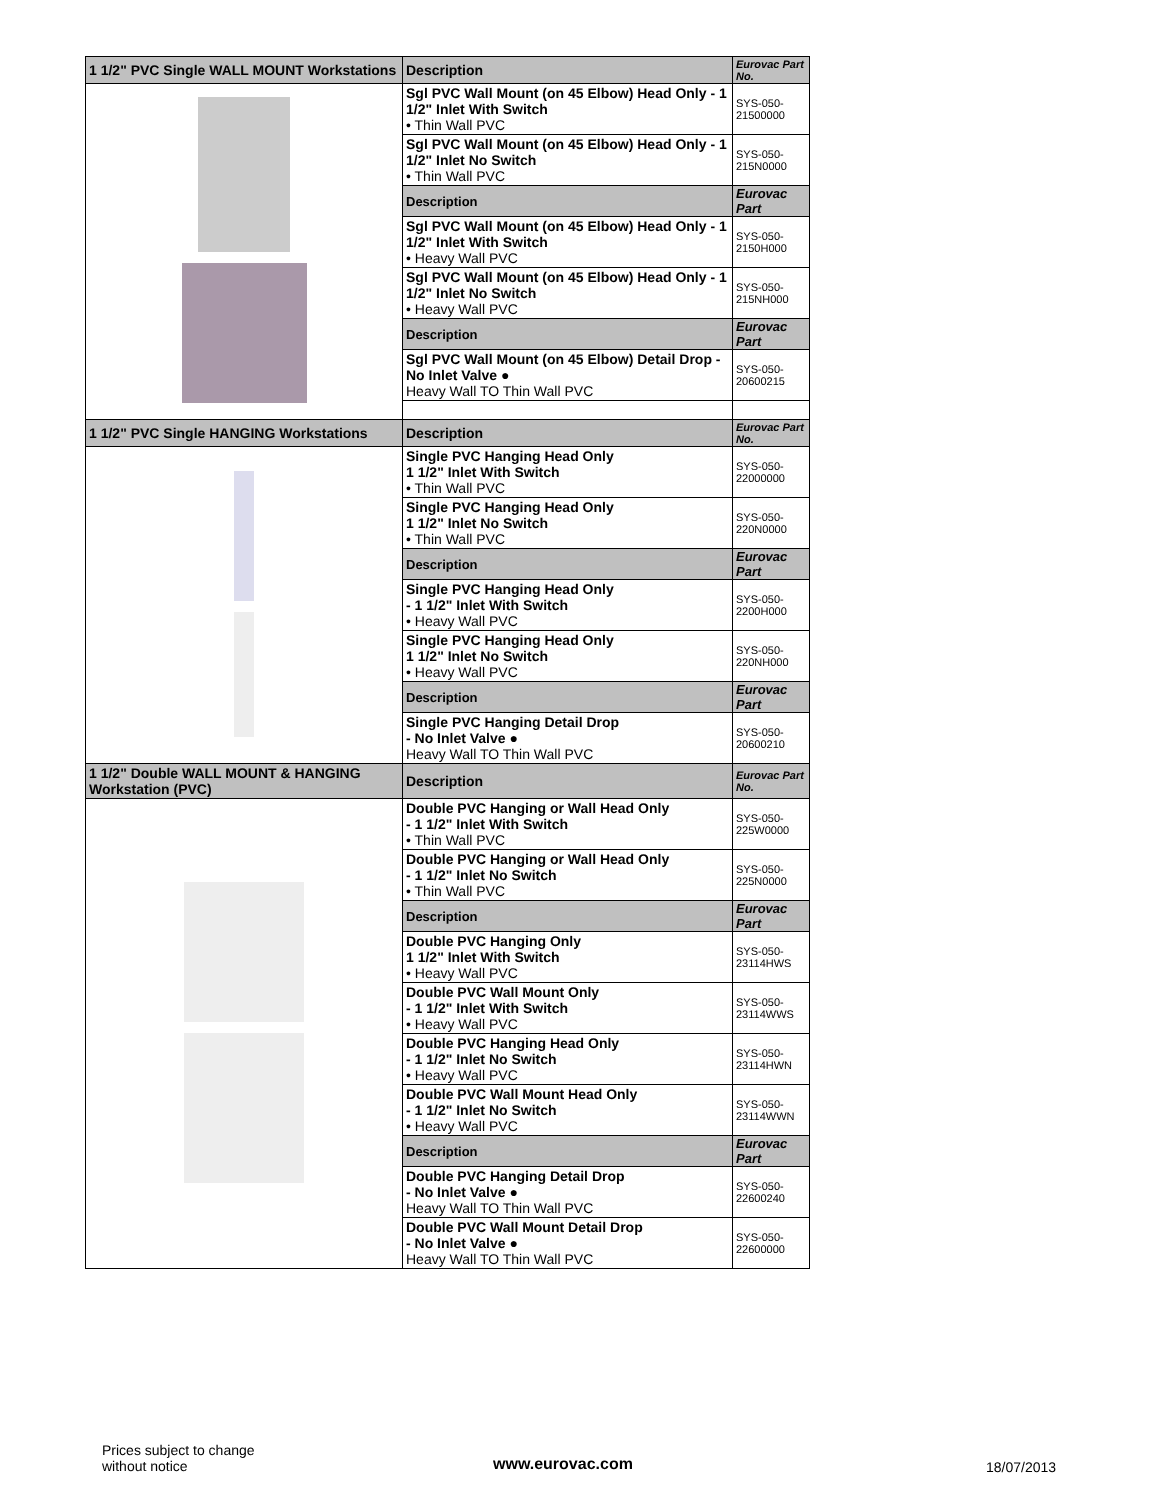| 1 1/2" PVC Single WALL MOUNT Workstations | Description | Eurovac Part No. |
| --- | --- | --- |
| | Sgl PVC Wall Mount (on 45 Elbow) Head Only - 1 1/2" Inlet With Switch • Thin Wall PVC | SYS-050-21500000 |
| | Sgl PVC Wall Mount (on 45 Elbow) Head Only - 1 1/2" Inlet No Switch • Thin Wall PVC | SYS-050-215N0000 |
| | Description | Eurovac Part |
| | Sgl PVC Wall Mount (on 45 Elbow) Head Only - 1 1/2" Inlet With Switch • Heavy Wall PVC | SYS-050-2150H000 |
| | Sgl PVC Wall Mount (on 45 Elbow) Head Only - 1 1/2" Inlet No Switch • Heavy Wall PVC | SYS-050-215NH000 |
| | Description | Eurovac Part |
| | Sgl PVC Wall Mount (on 45 Elbow) Detail Drop - No Inlet Valve ● Heavy Wall TO Thin Wall PVC | SYS-050-20600215 |
| 1 1/2" PVC Single HANGING Workstations | Description | Eurovac Part No. |
| | Single PVC Hanging Head Only 1 1/2" Inlet With Switch • Thin Wall PVC | SYS-050-22000000 |
| | Single PVC Hanging Head Only 1 1/2" Inlet No Switch • Thin Wall PVC | SYS-050-220N0000 |
| | Description | Eurovac Part |
| | Single PVC Hanging Head Only - 1 1/2" Inlet With Switch • Heavy Wall PVC | SYS-050-2200H000 |
| | Single PVC Hanging Head Only 1 1/2" Inlet No Switch • Heavy Wall PVC | SYS-050-220NH000 |
| | Description | Eurovac Part |
| | Single PVC Hanging Detail Drop - No Inlet Valve ● Heavy Wall TO Thin Wall PVC | SYS-050-20600210 |
| 1 1/2" Double WALL MOUNT & HANGING Workstation (PVC) | Description | Eurovac Part No. |
| | Double PVC Hanging or Wall Head Only - 1 1/2" Inlet With Switch • Thin Wall PVC | SYS-050-225W0000 |
| | Double PVC Hanging or Wall Head Only - 1 1/2" Inlet No Switch • Thin Wall PVC | SYS-050-225N0000 |
| | Description | Eurovac Part |
| | Double PVC Hanging Only 1 1/2" Inlet With Switch • Heavy Wall PVC | SYS-050-23114HWS |
| | Double PVC Wall Mount Only - 1 1/2" Inlet With Switch • Heavy Wall PVC | SYS-050-23114WWS |
| | Double PVC Hanging Head Only - 1 1/2" Inlet No Switch • Heavy Wall PVC | SYS-050-23114HWN |
| | Double PVC Wall Mount Head Only - 1 1/2" Inlet No Switch • Heavy Wall PVC | SYS-050-23114WWN |
| | Description | Eurovac Part |
| | Double PVC Hanging Detail Drop - No Inlet Valve ● Heavy Wall TO Thin Wall PVC | SYS-050-22600240 |
| | Double PVC Wall Mount Detail Drop - No Inlet Valve ● Heavy Wall TO Thin Wall PVC | SYS-050-22600000 |
Prices subject to change
without notice
www.eurovac.com 18/07/2013